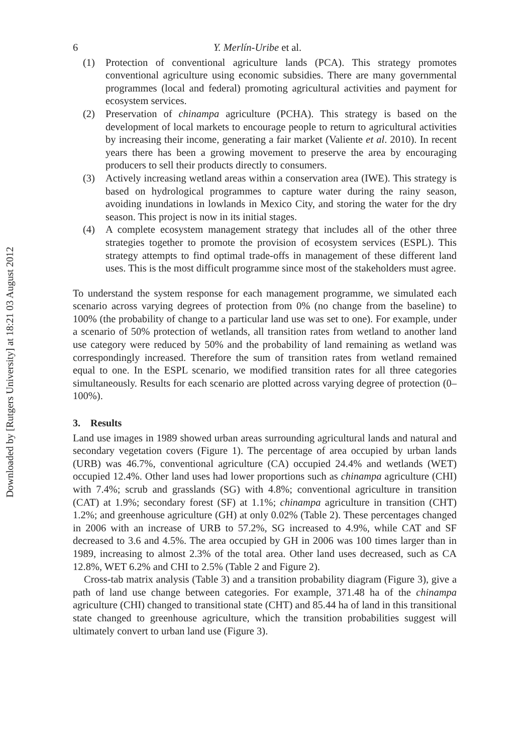Downloaded by [Rutgers University] at 18:21 03 August 2012
6 Y. Merlín-Uribe et al.
(1) Protection of conventional agriculture lands (PCA). This strategy promotes conventional agriculture using economic subsidies. There are many governmental programmes (local and federal) promoting agricultural activities and payment for ecosystem services.
(2) Preservation of chinampa agriculture (PCHA). This strategy is based on the development of local markets to encourage people to return to agricultural activities by increasing their income, generating a fair market (Valiente et al. 2010). In recent years there has been a growing movement to preserve the area by encouraging producers to sell their products directly to consumers.
(3) Actively increasing wetland areas within a conservation area (IWE). This strategy is based on hydrological programmes to capture water during the rainy season, avoiding inundations in lowlands in Mexico City, and storing the water for the dry season. This project is now in its initial stages.
(4) A complete ecosystem management strategy that includes all of the other three strategies together to promote the provision of ecosystem services (ESPL). This strategy attempts to find optimal trade-offs in management of these different land uses. This is the most difficult programme since most of the stakeholders must agree.
To understand the system response for each management programme, we simulated each scenario across varying degrees of protection from 0% (no change from the baseline) to 100% (the probability of change to a particular land use was set to one). For example, under a scenario of 50% protection of wetlands, all transition rates from wetland to another land use category were reduced by 50% and the probability of land remaining as wetland was correspondingly increased. Therefore the sum of transition rates from wetland remained equal to one. In the ESPL scenario, we modified transition rates for all three categories simultaneously. Results for each scenario are plotted across varying degree of protection (0–100%).
3. Results
Land use images in 1989 showed urban areas surrounding agricultural lands and natural and secondary vegetation covers (Figure 1). The percentage of area occupied by urban lands (URB) was 46.7%, conventional agriculture (CA) occupied 24.4% and wetlands (WET) occupied 12.4%. Other land uses had lower proportions such as chinampa agriculture (CHI) with 7.4%; scrub and grasslands (SG) with 4.8%; conventional agriculture in transition (CAT) at 1.9%; secondary forest (SF) at 1.1%; chinampa agriculture in transition (CHT) 1.2%; and greenhouse agriculture (GH) at only 0.02% (Table 2). These percentages changed in 2006 with an increase of URB to 57.2%, SG increased to 4.9%, while CAT and SF decreased to 3.6 and 4.5%. The area occupied by GH in 2006 was 100 times larger than in 1989, increasing to almost 2.3% of the total area. Other land uses decreased, such as CA 12.8%, WET 6.2% and CHI to 2.5% (Table 2 and Figure 2).
Cross-tab matrix analysis (Table 3) and a transition probability diagram (Figure 3), give a path of land use change between categories. For example, 371.48 ha of the chinampa agriculture (CHI) changed to transitional state (CHT) and 85.44 ha of land in this transitional state changed to greenhouse agriculture, which the transition probabilities suggest will ultimately convert to urban land use (Figure 3).